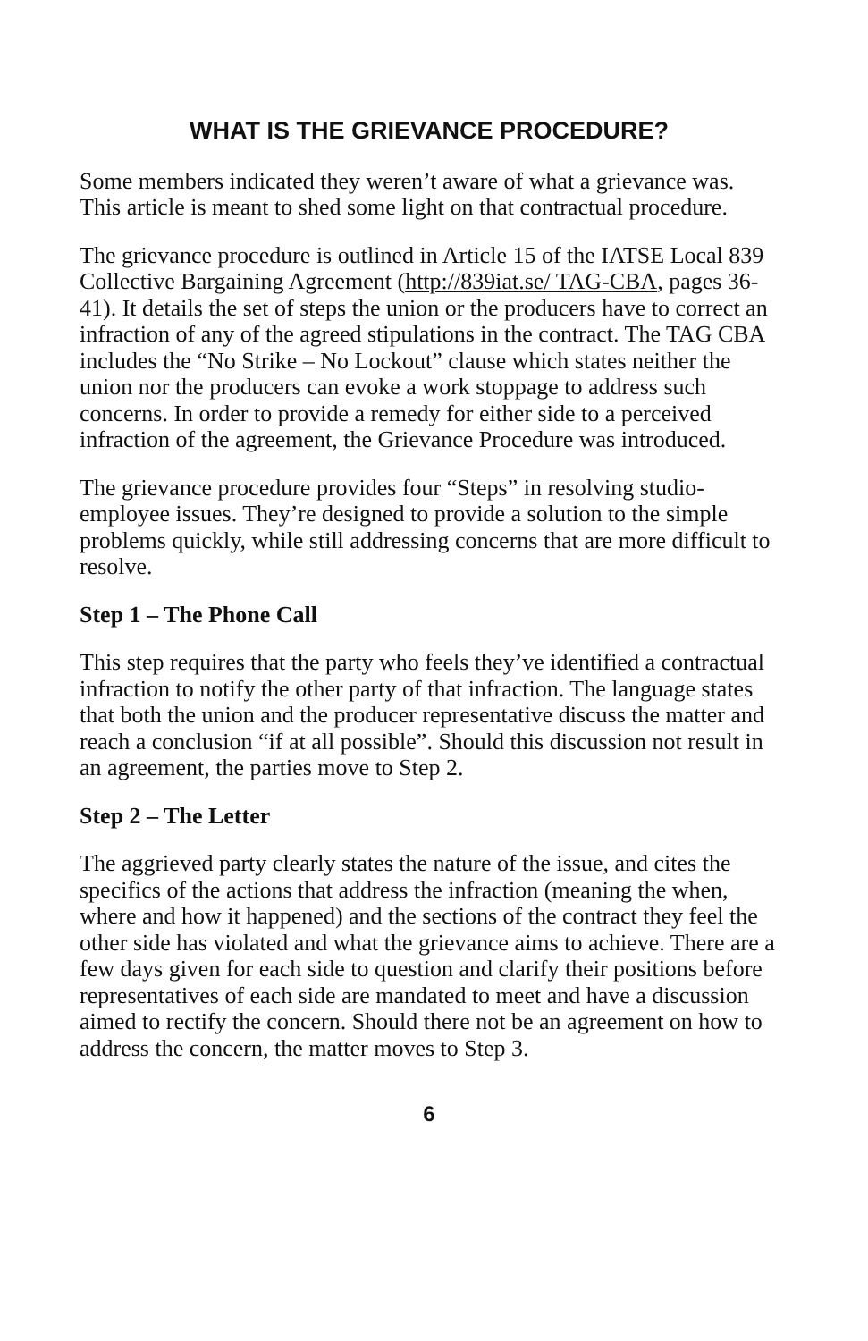WHAT IS THE GRIEVANCE PROCEDURE?
Some members indicated they weren’t aware of what a grievance was. This article is meant to shed some light on that contractual procedure.
The grievance procedure is outlined in Article 15 of the IATSE Local 839 Collective Bargaining Agreement (http://839iat.se/ TAG-CBA, pages 36-41). It details the set of steps the union or the producers have to correct an infraction of any of the agreed stipulations in the contract. The TAG CBA includes the “No Strike – No Lockout” clause which states neither the union nor the producers can evoke a work stoppage to address such concerns. In order to provide a remedy for either side to a perceived infraction of the agreement, the Grievance Procedure was introduced.
The grievance procedure provides four “Steps” in resolving studio-employee issues. They’re designed to provide a solution to the simple problems quickly, while still addressing concerns that are more difficult to resolve.
Step 1 – The Phone Call
This step requires that the party who feels they’ve identified a contractual infraction to notify the other party of that infraction. The language states that both the union and the producer representative discuss the matter and reach a conclusion “if at all possible”. Should this discussion not result in an agreement, the parties move to Step 2.
Step 2 – The Letter
The aggrieved party clearly states the nature of the issue, and cites the specifics of the actions that address the infraction (meaning the when, where and how it happened) and the sections of the contract they feel the other side has violated and what the grievance aims to achieve. There are a few days given for each side to question and clarify their positions before representatives of each side are mandated to meet and have a discussion aimed to rectify the concern. Should there not be an agreement on how to address the concern, the matter moves to Step 3.
6